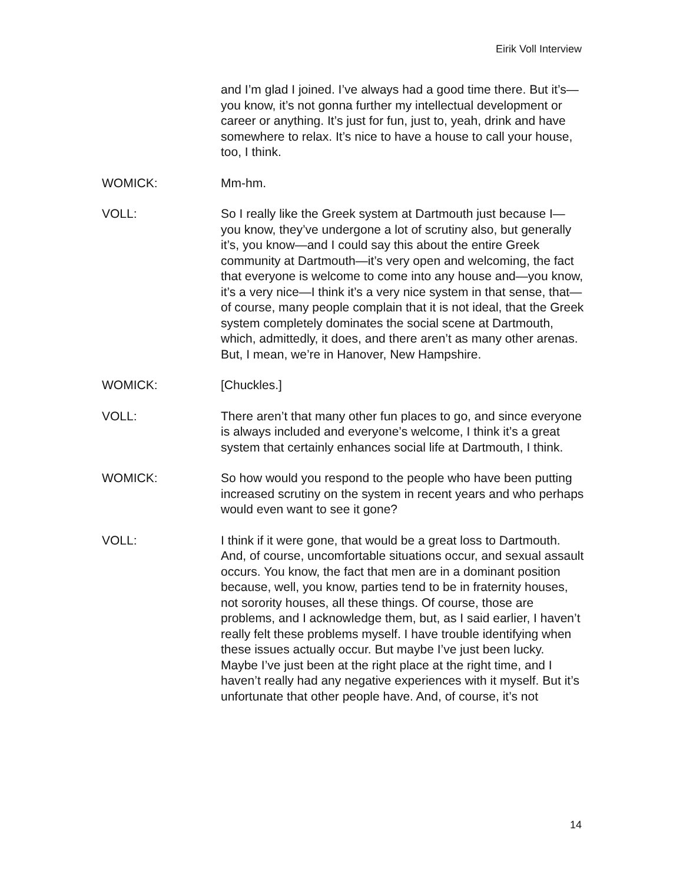Eirik Voll Interview
and I’m glad I joined. I’ve always had a good time there. But it’s—you know, it’s not gonna further my intellectual development or career or anything. It’s just for fun, just to, yeah, drink and have somewhere to relax. It’s nice to have a house to call your house, too, I think.
WOMICK: Mm-hm.
VOLL: So I really like the Greek system at Dartmouth just because I—you know, they’ve undergone a lot of scrutiny also, but generally it’s, you know—and I could say this about the entire Greek community at Dartmouth—it’s very open and welcoming, the fact that everyone is welcome to come into any house and—you know, it’s a very nice—I think it’s a very nice system in that sense, that—of course, many people complain that it is not ideal, that the Greek system completely dominates the social scene at Dartmouth, which, admittedly, it does, and there aren’t as many other arenas. But, I mean, we’re in Hanover, New Hampshire.
WOMICK: [Chuckles.]
VOLL: There aren’t that many other fun places to go, and since everyone is always included and everyone’s welcome, I think it’s a great system that certainly enhances social life at Dartmouth, I think.
WOMICK: So how would you respond to the people who have been putting increased scrutiny on the system in recent years and who perhaps would even want to see it gone?
VOLL: I think if it were gone, that would be a great loss to Dartmouth. And, of course, uncomfortable situations occur, and sexual assault occurs. You know, the fact that men are in a dominant position because, well, you know, parties tend to be in fraternity houses, not sorority houses, all these things. Of course, those are problems, and I acknowledge them, but, as I said earlier, I haven’t really felt these problems myself. I have trouble identifying when these issues actually occur. But maybe I’ve just been lucky. Maybe I’ve just been at the right place at the right time, and I haven’t really had any negative experiences with it myself. But it’s unfortunate that other people have. And, of course, it’s not
14